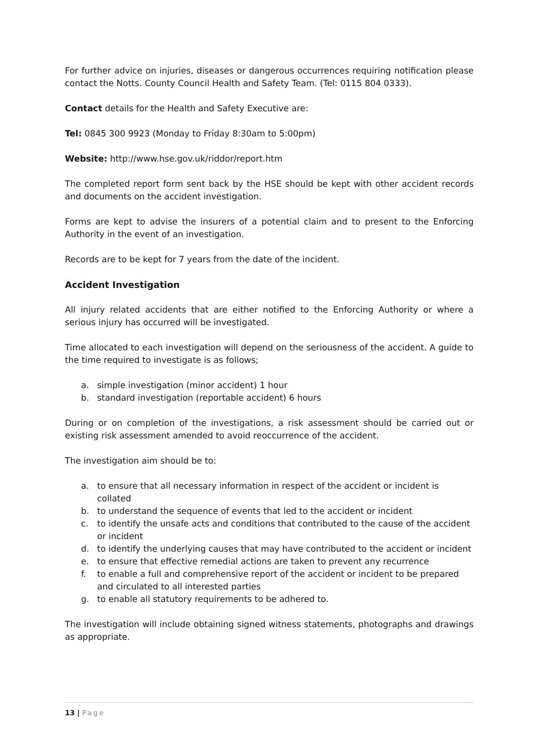For further advice on injuries, diseases or dangerous occurrences requiring notification please contact the Notts. County Council Health and Safety Team. (Tel: 0115 804 0333).
Contact details for the Health and Safety Executive are:
Tel: 0845 300 9923 (Monday to Friday 8:30am to 5:00pm)
Website: http://www.hse.gov.uk/riddor/report.htm
The completed report form sent back by the HSE should be kept with other accident records and documents on the accident investigation.
Forms are kept to advise the insurers of a potential claim and to present to the Enforcing Authority in the event of an investigation.
Records are to be kept for 7 years from the date of the incident.
Accident Investigation
All injury related accidents that are either notified to the Enforcing Authority or where a serious injury has occurred will be investigated.
Time allocated to each investigation will depend on the seriousness of the accident. A guide to the time required to investigate is as follows;
a. simple investigation (minor accident) 1 hour
b. standard investigation (reportable accident) 6 hours
During or on completion of the investigations, a risk assessment should be carried out or existing risk assessment amended to avoid reoccurrence of the accident.
The investigation aim should be to:
a. to ensure that all necessary information in respect of the accident or incident is collated
b. to understand the sequence of events that led to the accident or incident
c. to identify the unsafe acts and conditions that contributed to the cause of the accident or incident
d. to identify the underlying causes that may have contributed to the accident or incident
e. to ensure that effective remedial actions are taken to prevent any recurrence
f. to enable a full and comprehensive report of the accident or incident to be prepared and circulated to all interested parties
g. to enable all statutory requirements to be adhered to.
The investigation will include obtaining signed witness statements, photographs and drawings as appropriate.
13 | Page